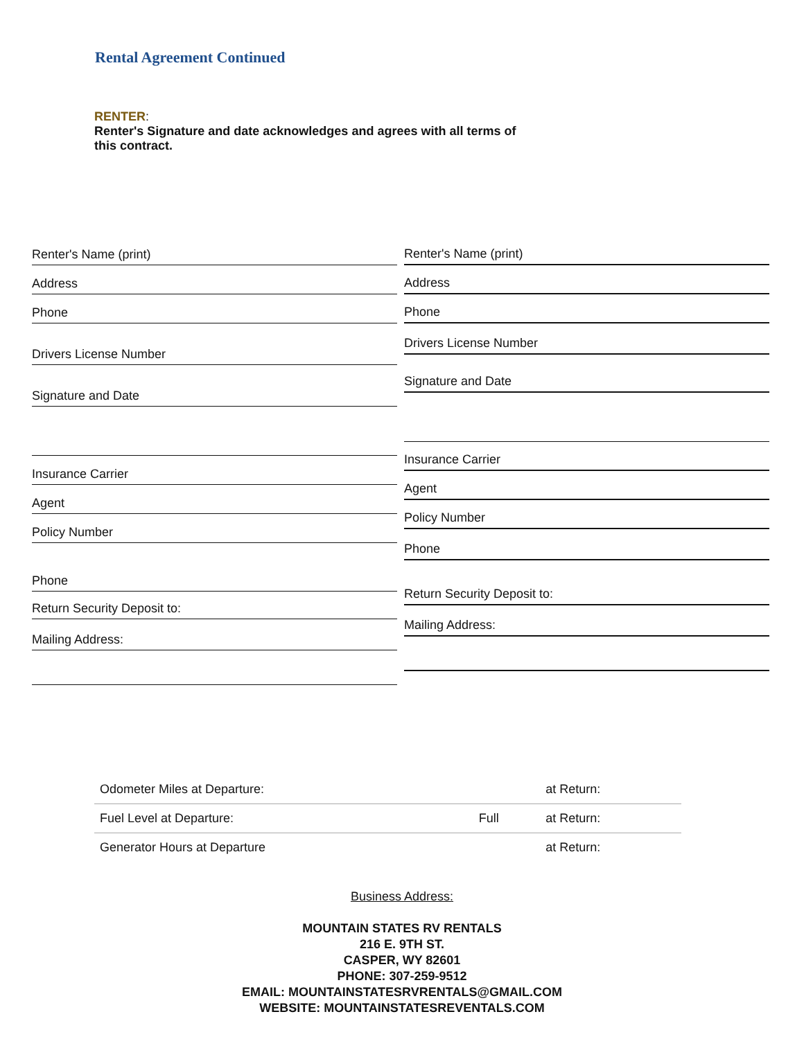Rental Agreement Continued
RENTER:
Renter's Signature and date acknowledges and agrees with all terms of this contract.
Renter's Name (print)
Address
Phone
Drivers License Number
Signature and Date
Insurance Carrier
Agent
Policy Number
Phone
Return Security Deposit to:
Mailing Address:
Renter's Name (print)
Address
Phone
Drivers License Number
Signature and Date
Insurance Carrier
Agent
Policy Number
Phone
Return Security Deposit to:
Mailing Address:
| Odometer Miles at Departure: | | at Return: |
| Fuel Level at Departure: | Full | at Return: |
| Generator Hours at Departure | | at Return: |
Business Address:
MOUNTAIN STATES RV RENTALS
216 E. 9TH ST.
CASPER, WY 82601
PHONE: 307-259-9512
EMAIL: MOUNTAINSTATESRVRENTALS@GMAIL.COM
WEBSITE: MOUNTAINSTATESREVENTALS.COM